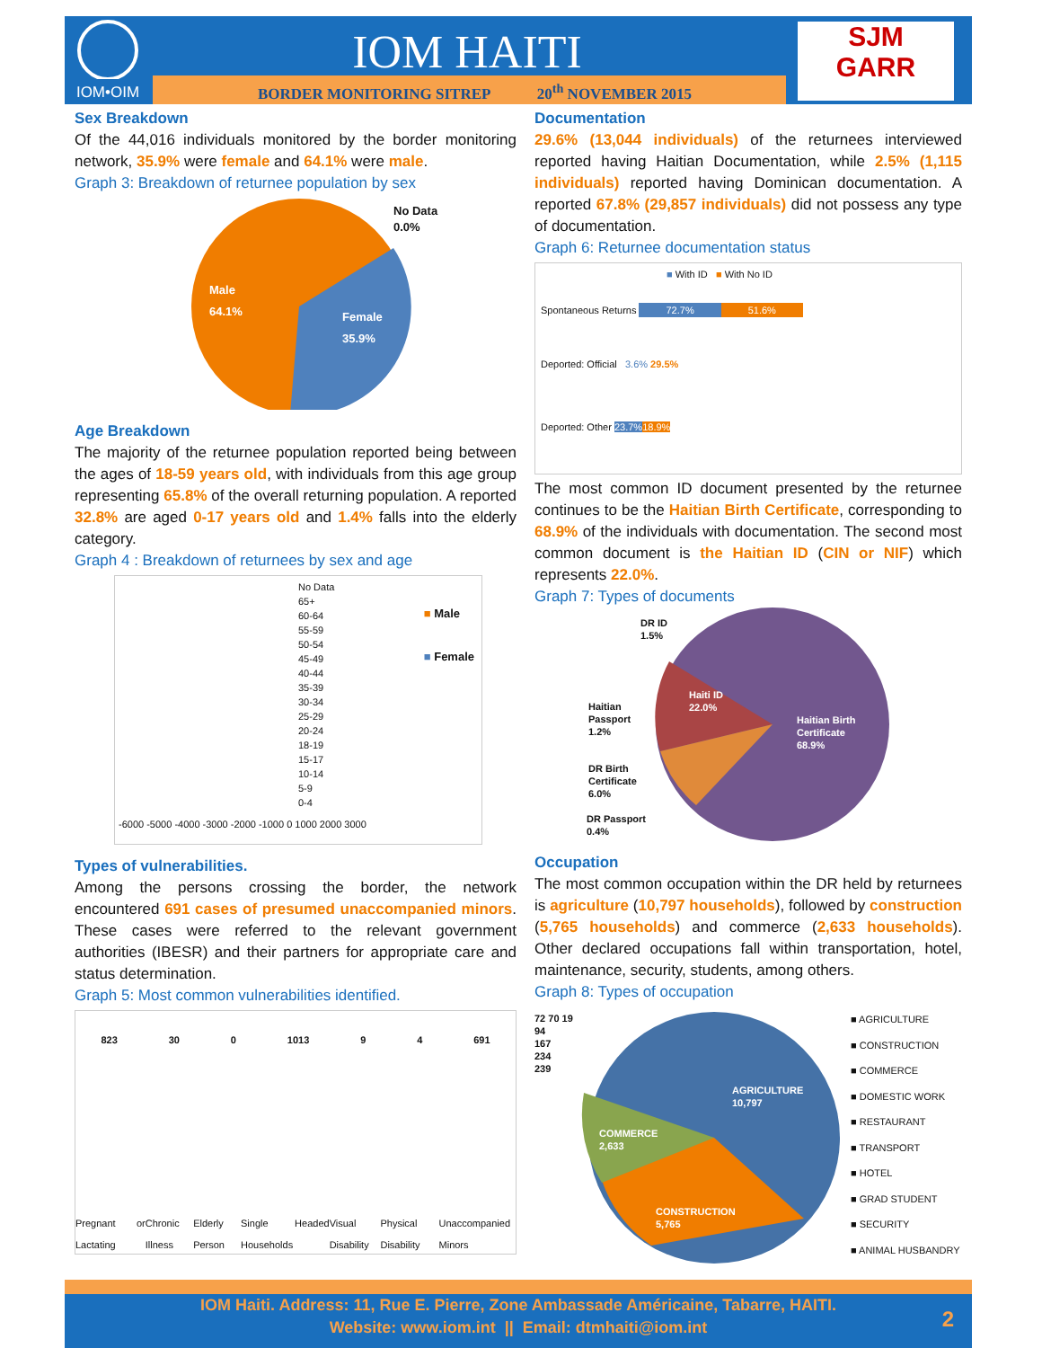IOM•OIM IOM HAITI
BORDER MONITORING SITREP 20<sup>th</sup> NOVEMBER 2015
SJM
GARR
Sex Breakdown
Of the 44,016 individuals monitored by the border monitoring network, 35.9% were female and 64.1% were male.
Graph 3: Breakdown of returnee population by sex
Male
64.1%
Female
35.9%
No Data
0.0%
Age Breakdown
The majority of the returnee population reported being between the ages of 18-59 years old, with individuals from this age group representing 65.8% of the overall returning population. A reported 32.8% are aged 0-17 years old and 1.4% falls into the elderly category.
Graph 4 : Breakdown of returnees by sex and age
No Data
65+
60-64
55-59
50-54
45-49
40-44
35-39
30-34
25-29
20-24
18-19
15-17
10-14
5-9
0-4
■ Male
■ Female
-6000 -5000 -4000 -3000 -2000 -1000 0 1000 2000 3000
Types of vulnerabilities.
Among the persons crossing the border, the network encountered 691 cases of presumed unaccompanied minors. These cases were referred to the relevant government authorities (IBESR) and their partners for appropriate care and status determination.
Graph 5: Most common vulnerabilities identified.
823 30 0 1013 9 4 691
Pregnant or Lactating Chronic Illness Elderly Person Single Headed Households Visual Disability Physical Disability Unaccompanied Minors
Documentation
29.6% (13,044 individuals) of the returnees interviewed reported having Haitian Documentation, while 2.5% (1,115 individuals) reported having Dominican documentation. A reported 67.8% (29,857 individuals) did not possess any type of documentation.
Graph 6: Returnee documentation status
■ With ID ■ With No ID
Spontaneous Returns 72.7% 51.6%
Deported: Official 3.6% 29.5%
Deported: Other 23.7% 18.9%
The most common ID document presented by the returnee continues to be the Haitian Birth Certificate, corresponding to 68.9% of the individuals with documentation. The second most common document is the Haitian ID (CIN or NIF) which represents 22.0%.
Graph 7: Types of documents
DR ID
1.5%
Haiti ID
22.0%
Haitian
Passport
1.2%
Haitian Birth
Certificate
68.9%
DR Birth
Certificate
6.0%
DR Passport
0.4%
Occupation
The most common occupation within the DR held by returnees is agriculture (10,797 households), followed by construction (5,765 households) and commerce (2,633 households). Other declared occupations fall within transportation, hotel, maintenance, security, students, among others.
Graph 8: Types of occupation
72 70 19
94
167
234
239
AGRICULTURE
10,797
COMMERCE
2,633
CONSTRUCTION
5,765
■ AGRICULTURE
■ CONSTRUCTION
■ COMMERCE
■ DOMESTIC WORK
■ RESTAURANT
■ TRANSPORT
■ HOTEL
■ GRAD STUDENT
■ SECURITY
■ ANIMAL HUSBANDRY
IOM Haiti. Address: 11, Rue E. Pierre, Zone Ambassade Américaine, Tabarre, HAITI.
Website: www.iom.int || Email: dtmhaiti@iom.int
2